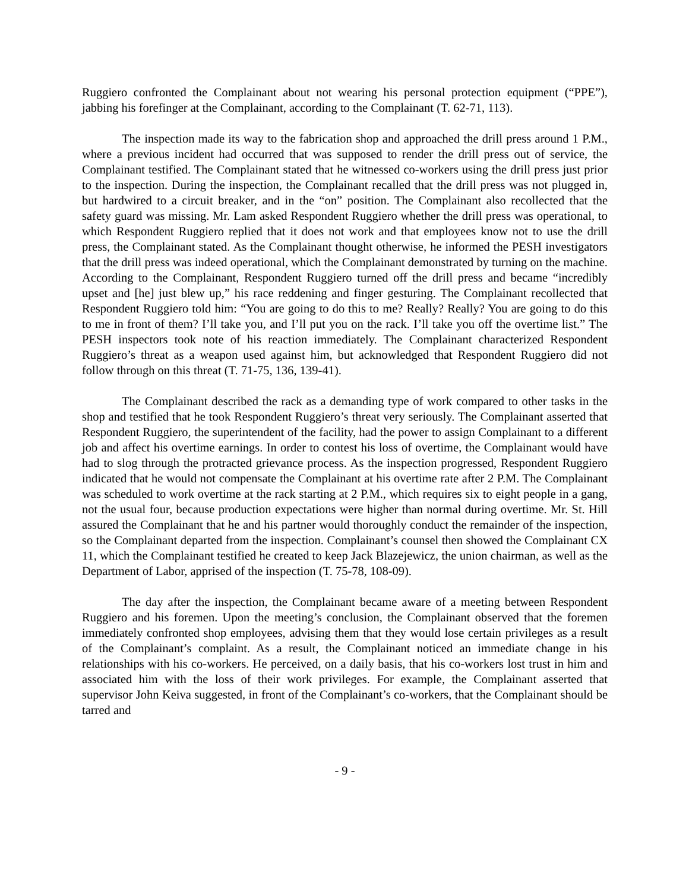Ruggiero confronted the Complainant about not wearing his personal protection equipment (“PPE”), jabbing his forefinger at the Complainant, according to the Complainant (T. 62-71, 113).
The inspection made its way to the fabrication shop and approached the drill press around 1 P.M., where a previous incident had occurred that was supposed to render the drill press out of service, the Complainant testified. The Complainant stated that he witnessed co-workers using the drill press just prior to the inspection. During the inspection, the Complainant recalled that the drill press was not plugged in, but hardwired to a circuit breaker, and in the “on” position. The Complainant also recollected that the safety guard was missing. Mr. Lam asked Respondent Ruggiero whether the drill press was operational, to which Respondent Ruggiero replied that it does not work and that employees know not to use the drill press, the Complainant stated. As the Complainant thought otherwise, he informed the PESH investigators that the drill press was indeed operational, which the Complainant demonstrated by turning on the machine. According to the Complainant, Respondent Ruggiero turned off the drill press and became “incredibly upset and [he] just blew up,” his race reddening and finger gesturing. The Complainant recollected that Respondent Ruggiero told him: “You are going to do this to me? Really? Really? You are going to do this to me in front of them? I’ll take you, and I’ll put you on the rack. I’ll take you off the overtime list.” The PESH inspectors took note of his reaction immediately. The Complainant characterized Respondent Ruggiero’s threat as a weapon used against him, but acknowledged that Respondent Ruggiero did not follow through on this threat (T. 71-75, 136, 139-41).
The Complainant described the rack as a demanding type of work compared to other tasks in the shop and testified that he took Respondent Ruggiero’s threat very seriously. The Complainant asserted that Respondent Ruggiero, the superintendent of the facility, had the power to assign Complainant to a different job and affect his overtime earnings. In order to contest his loss of overtime, the Complainant would have had to slog through the protracted grievance process. As the inspection progressed, Respondent Ruggiero indicated that he would not compensate the Complainant at his overtime rate after 2 P.M. The Complainant was scheduled to work overtime at the rack starting at 2 P.M., which requires six to eight people in a gang, not the usual four, because production expectations were higher than normal during overtime. Mr. St. Hill assured the Complainant that he and his partner would thoroughly conduct the remainder of the inspection, so the Complainant departed from the inspection. Complainant’s counsel then showed the Complainant CX 11, which the Complainant testified he created to keep Jack Blazejewicz, the union chairman, as well as the Department of Labor, apprised of the inspection (T. 75-78, 108-09).
The day after the inspection, the Complainant became aware of a meeting between Respondent Ruggiero and his foremen. Upon the meeting’s conclusion, the Complainant observed that the foremen immediately confronted shop employees, advising them that they would lose certain privileges as a result of the Complainant’s complaint. As a result, the Complainant noticed an immediate change in his relationships with his co-workers. He perceived, on a daily basis, that his co-workers lost trust in him and associated him with the loss of their work privileges. For example, the Complainant asserted that supervisor John Keiva suggested, in front of the Complainant’s co-workers, that the Complainant should be tarred and
- 9 -